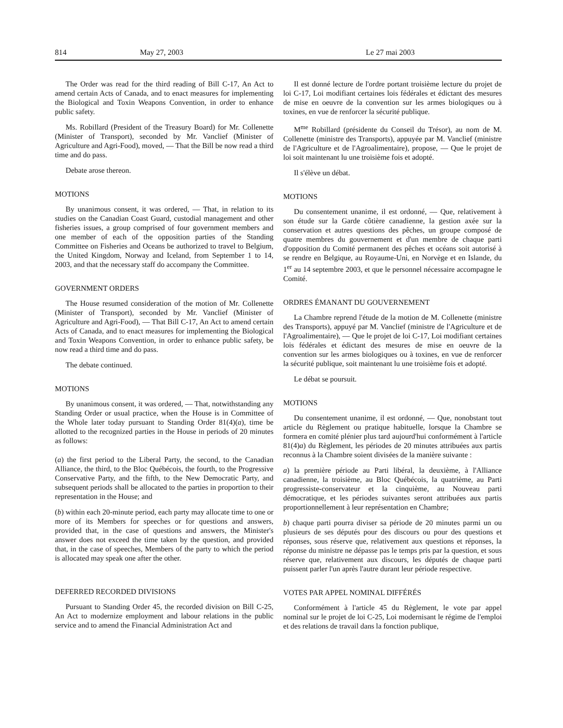814 May 27, 2003 Le 27 mai 2003
The Order was read for the third reading of Bill C-17, An Act to amend certain Acts of Canada, and to enact measures for implementing the Biological and Toxin Weapons Convention, in order to enhance public safety.
Ms. Robillard (President of the Treasury Board) for Mr. Collenette (Minister of Transport), seconded by Mr. Vanclief (Minister of Agriculture and Agri-Food), moved, — That the Bill be now read a third time and do pass.
Debate arose thereon.
MOTIONS
By unanimous consent, it was ordered, — That, in relation to its studies on the Canadian Coast Guard, custodial management and other fisheries issues, a group comprised of four government members and one member of each of the opposition parties of the Standing Committee on Fisheries and Oceans be authorized to travel to Belgium, the United Kingdom, Norway and Iceland, from September 1 to 14, 2003, and that the necessary staff do accompany the Committee.
GOVERNMENT ORDERS
The House resumed consideration of the motion of Mr. Collenette (Minister of Transport), seconded by Mr. Vanclief (Minister of Agriculture and Agri-Food), — That Bill C-17, An Act to amend certain Acts of Canada, and to enact measures for implementing the Biological and Toxin Weapons Convention, in order to enhance public safety, be now read a third time and do pass.
The debate continued.
MOTIONS
By unanimous consent, it was ordered, — That, notwithstanding any Standing Order or usual practice, when the House is in Committee of the Whole later today pursuant to Standing Order 81(4)(a), time be allotted to the recognized parties in the House in periods of 20 minutes as follows:
(a) the first period to the Liberal Party, the second, to the Canadian Alliance, the third, to the Bloc Québécois, the fourth, to the Progressive Conservative Party, and the fifth, to the New Democratic Party, and subsequent periods shall be allocated to the parties in proportion to their representation in the House; and
(b) within each 20-minute period, each party may allocate time to one or more of its Members for speeches or for questions and answers, provided that, in the case of questions and answers, the Minister's answer does not exceed the time taken by the question, and provided that, in the case of speeches, Members of the party to which the period is allocated may speak one after the other.
DEFERRED RECORDED DIVISIONS
Pursuant to Standing Order 45, the recorded division on Bill C-25, An Act to modernize employment and labour relations in the public service and to amend the Financial Administration Act and
Il est donné lecture de l'ordre portant troisième lecture du projet de loi C-17, Loi modifiant certaines lois fédérales et édictant des mesures de mise en oeuvre de la convention sur les armes biologiques ou à toxines, en vue de renforcer la sécurité publique.
M<sup>me</sup> Robillard (présidente du Conseil du Trésor), au nom de M. Collenette (ministre des Transports), appuyée par M. Vanclief (ministre de l'Agriculture et de l'Agroalimentaire), propose, — Que le projet de loi soit maintenant lu une troisième fois et adopté.
Il s'élève un débat.
MOTIONS
Du consentement unanime, il est ordonné, — Que, relativement à son étude sur la Garde côtière canadienne, la gestion axée sur la conservation et autres questions des pêches, un groupe composé de quatre membres du gouvernement et d'un membre de chaque parti d'opposition du Comité permanent des pêches et océans soit autorisé à se rendre en Belgique, au Royaume-Uni, en Norvège et en Islande, du 1<sup>er</sup> au 14 septembre 2003, et que le personnel nécessaire accompagne le Comité.
ORDRES ÉMANANT DU GOUVERNEMENT
La Chambre reprend l'étude de la motion de M. Collenette (ministre des Transports), appuyé par M. Vanclief (ministre de l'Agriculture et de l'Agroalimentaire), — Que le projet de loi C-17, Loi modifiant certaines lois fédérales et édictant des mesures de mise en oeuvre de la convention sur les armes biologiques ou à toxines, en vue de renforcer la sécurité publique, soit maintenant lu une troisième fois et adopté.
Le débat se poursuit.
MOTIONS
Du consentement unanime, il est ordonné, — Que, nonobstant tout article du Règlement ou pratique habituelle, lorsque la Chambre se formera en comité plénier plus tard aujourd'hui conformément à l'article 81(4)a) du Règlement, les périodes de 20 minutes attribuées aux partis reconnus à la Chambre soient divisées de la manière suivante :
a) la première période au Parti libéral, la deuxième, à l'Alliance canadienne, la troisième, au Bloc Québécois, la quatrième, au Parti progressiste-conservateur et la cinquième, au Nouveau parti démocratique, et les périodes suivantes seront attribuées aux partis proportionnellement à leur représentation en Chambre;
b) chaque parti pourra diviser sa période de 20 minutes parmi un ou plusieurs de ses députés pour des discours ou pour des questions et réponses, sous réserve que, relativement aux questions et réponses, la réponse du ministre ne dépasse pas le temps pris par la question, et sous réserve que, relativement aux discours, les députés de chaque parti puissent parler l'un après l'autre durant leur période respective.
VOTES PAR APPEL NOMINAL DIFFÉRÉS
Conformément à l'article 45 du Règlement, le vote par appel nominal sur le projet de loi C-25, Loi modernisant le régime de l'emploi et des relations de travail dans la fonction publique,